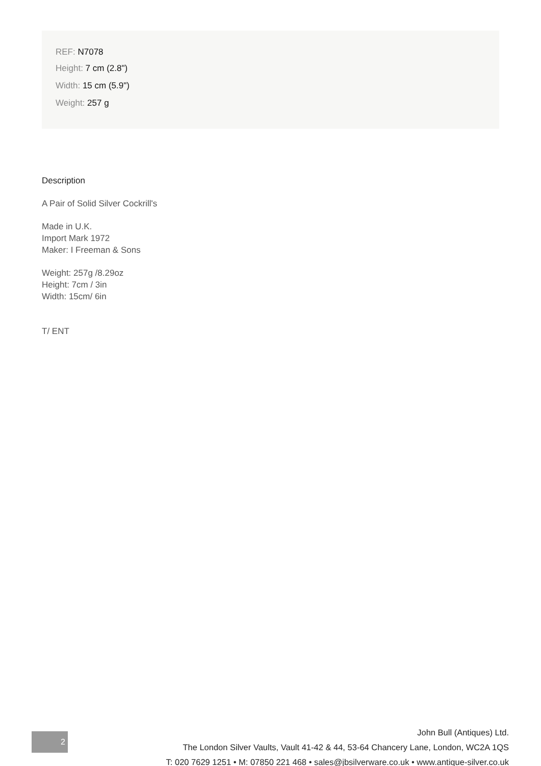REF: N7078
Height: 7 cm (2.8")
Width: 15 cm (5.9")
Weight: 257 g
Description
A Pair of Solid Silver Cockrill's
Made in U.K.
Import Mark 1972
Maker: I Freeman & Sons
Weight: 257g /8.29oz
Height: 7cm / 3in
Width: 15cm/ 6in
T/ ENT
2
John Bull (Antiques) Ltd.
The London Silver Vaults, Vault 41-42 & 44, 53-64 Chancery Lane, London, WC2A 1QS
T: 020 7629 1251 • M: 07850 221 468 • sales@jbsilverware.co.uk • www.antique-silver.co.uk